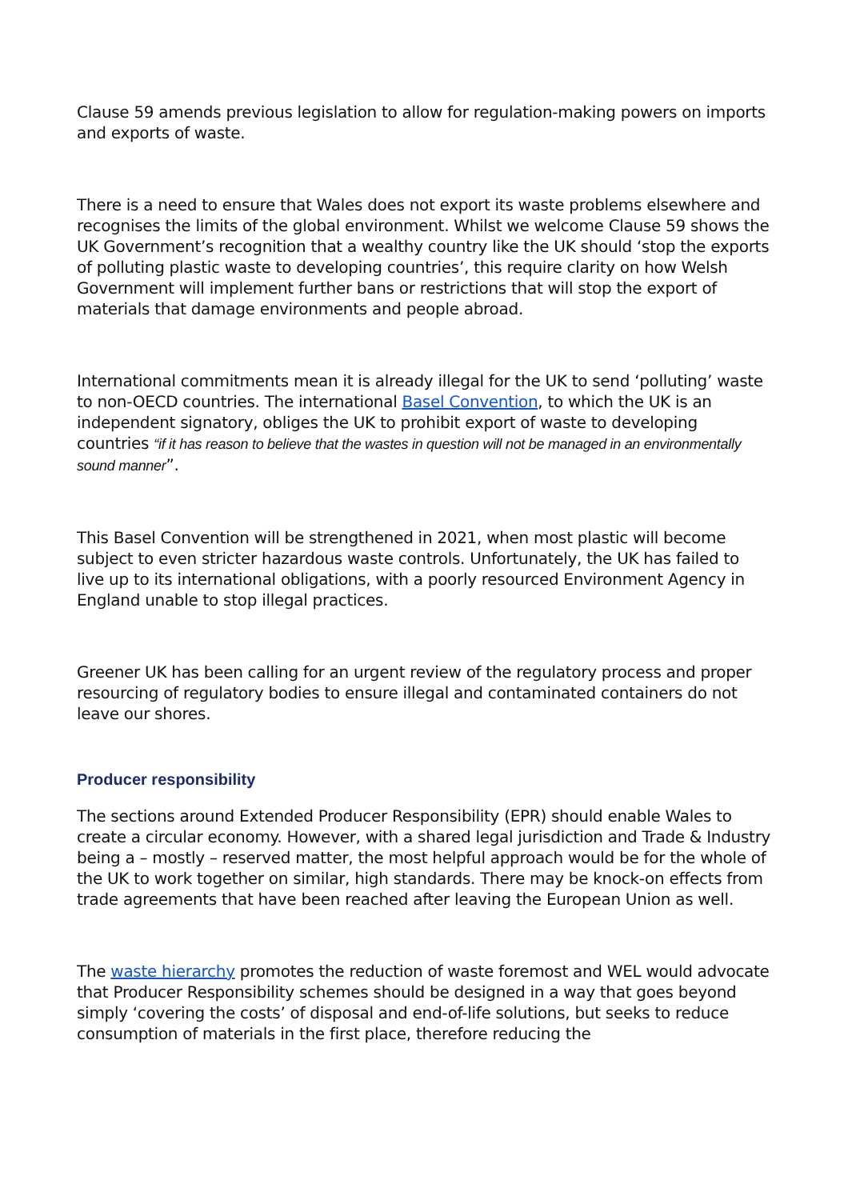Clause 59 amends previous legislation to allow for regulation-making powers on imports and exports of waste.
There is a need to ensure that Wales does not export its waste problems elsewhere and recognises the limits of the global environment. Whilst we welcome Clause 59 shows the UK Government’s recognition that a wealthy country like the UK should ‘stop the exports of polluting plastic waste to developing countries’, this require clarity on how Welsh Government will implement further bans or restrictions that will stop the export of materials that damage environments and people abroad.
International commitments mean it is already illegal for the UK to send ‘polluting’ waste to non-OECD countries. The international Basel Convention, to which the UK is an independent signatory, obliges the UK to prohibit export of waste to developing countries “if it has reason to believe that the wastes in question will not be managed in an environmentally sound manner”.
This Basel Convention will be strengthened in 2021, when most plastic will become subject to even stricter hazardous waste controls. Unfortunately, the UK has failed to live up to its international obligations, with a poorly resourced Environment Agency in England unable to stop illegal practices.
Greener UK has been calling for an urgent review of the regulatory process and proper resourcing of regulatory bodies to ensure illegal and contaminated containers do not leave our shores.
Producer responsibility
The sections around Extended Producer Responsibility (EPR) should enable Wales to create a circular economy. However, with a shared legal jurisdiction and Trade & Industry being a – mostly – reserved matter, the most helpful approach would be for the whole of the UK to work together on similar, high standards. There may be knock-on effects from trade agreements that have been reached after leaving the European Union as well.
The waste hierarchy promotes the reduction of waste foremost and WEL would advocate that Producer Responsibility schemes should be designed in a way that goes beyond simply ‘covering the costs’ of disposal and end-of-life solutions, but seeks to reduce consumption of materials in the first place, therefore reducing the